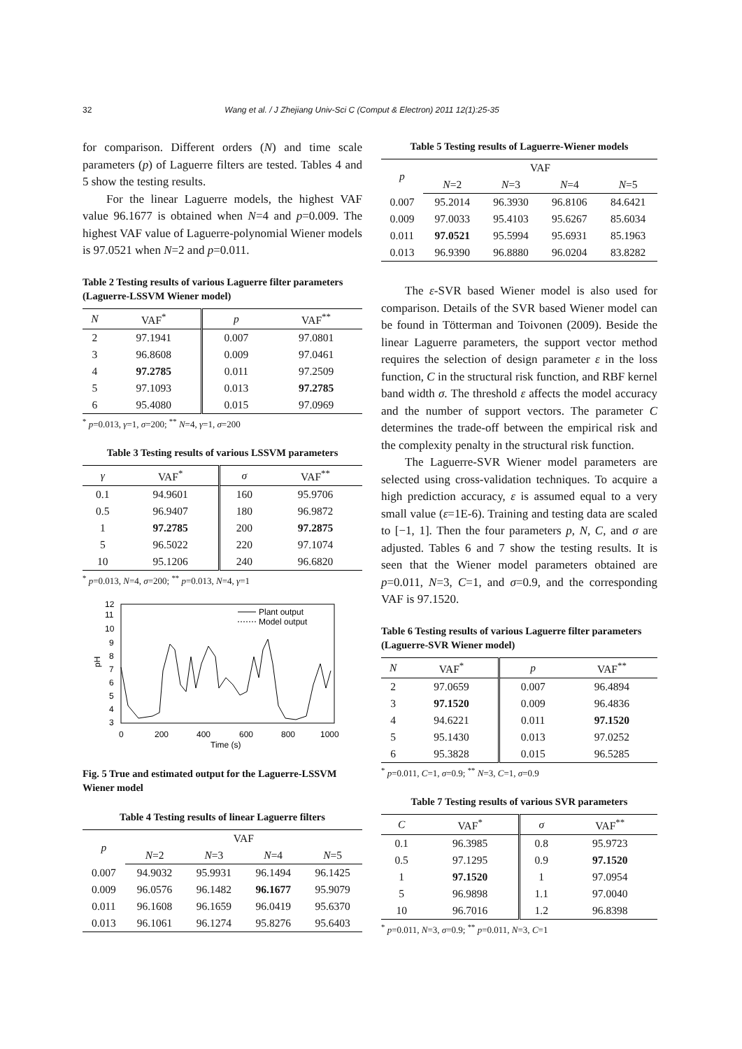32 Wang et al. / J Zhejiang Univ-Sci C (Comput & Electron) 2011 12(1):25-35
for comparison. Different orders (N) and time scale parameters (p) of Laguerre filters are tested. Tables 4 and 5 show the testing results.
For the linear Laguerre models, the highest VAF value 96.1677 is obtained when N=4 and p=0.009. The highest VAF value of Laguerre-polynomial Wiener models is 97.0521 when N=2 and p=0.011.
Table 2 Testing results of various Laguerre filter parameters (Laguerre-LSSVM Wiener model)
| N | VAF<sup>*</sup> | p | VAF<sup>**</sup> |
| --- | --- | --- | --- |
| 2 | 97.1941 | 0.007 | 97.0801 |
| 3 | 96.8608 | 0.009 | 97.0461 |
| 4 | 97.2785 | 0.011 | 97.2509 |
| 5 | 97.1093 | 0.013 | 97.2785 |
| 6 | 95.4080 | 0.015 | 97.0969 |
<sup>*</sup> p=0.013, γ=1, σ=200; <sup>**</sup> N=4, γ=1, σ=200
Table 3 Testing results of various LSSVM parameters
| γ | VAF<sup>*</sup> | σ | VAF<sup>**</sup> |
| --- | --- | --- | --- |
| 0.1 | 94.9601 | 160 | 95.9706 |
| 0.5 | 96.9407 | 180 | 96.9872 |
| 1 | 97.2785 | 200 | 97.2875 |
| 5 | 96.5022 | 220 | 97.1074 |
| 10 | 95.1206 | 240 | 96.6820 |
<sup>*</sup> p=0.013, N=4, σ=200; <sup>**</sup> p=0.013, N=4, γ=1
12
11
10
9
8
7
6
5
4
3
0
200
400
600
800
1000
Time (s)
pH
Plant output
Model output
Fig. 5 True and estimated output for the Laguerre-LSSVM Wiener model
Table 4 Testing results of linear Laguerre filters
| p | VAF | | | |
| --- | --- | --- | --- | --- |
| | N =2 | N =3 | N =4 | N =5 |
| 0.007 | 94.9032 | 95.9931 | 96.1494 | 96.1425 |
| 0.009 | 96.0576 | 96.1482 | 96.1677 | 95.9079 |
| 0.011 | 96.1608 | 96.1659 | 96.0419 | 95.6370 |
| 0.013 | 96.1061 | 96.1274 | 95.8276 | 95.6403 |
Table 5 Testing results of Laguerre-Wiener models
| p | VAF | | | |
| --- | --- | --- | --- | --- |
| | N =2 | N =3 | N =4 | N =5 |
| 0.007 | 95.2014 | 96.3930 | 96.8106 | 84.6421 |
| 0.009 | 97.0033 | 95.4103 | 95.6267 | 85.6034 |
| 0.011 | 97.0521 | 95.5994 | 95.6931 | 85.1963 |
| 0.013 | 96.9390 | 96.8880 | 96.0204 | 83.8282 |
The ε-SVR based Wiener model is also used for comparison. Details of the SVR based Wiener model can be found in Tötterman and Toivonen (2009). Beside the linear Laguerre parameters, the support vector method requires the selection of design parameter ε in the loss function, C in the structural risk function, and RBF kernel band width σ. The threshold ε affects the model accuracy and the number of support vectors. The parameter C determines the trade-off between the empirical risk and the complexity penalty in the structural risk function.
The Laguerre-SVR Wiener model parameters are selected using cross-validation techniques. To acquire a high prediction accuracy, ε is assumed equal to a very small value (ε=1E-6). Training and testing data are scaled to [−1, 1]. Then the four parameters p, N, C, and σ are adjusted. Tables 6 and 7 show the testing results. It is seen that the Wiener model parameters obtained are p=0.011, N=3, C=1, and σ=0.9, and the corresponding VAF is 97.1520.
Table 6 Testing results of various Laguerre filter parameters (Laguerre-SVR Wiener model)
| N | VAF<sup>*</sup> | p | VAF<sup>**</sup> |
| --- | --- | --- | --- |
| 2 | 97.0659 | 0.007 | 96.4894 |
| 3 | 97.1520 | 0.009 | 96.4836 |
| 4 | 94.6221 | 0.011 | 97.1520 |
| 5 | 95.1430 | 0.013 | 97.0252 |
| 6 | 95.3828 | 0.015 | 96.5285 |
<sup>*</sup> p=0.011, C=1, σ=0.9; <sup>**</sup> N=3, C=1, σ=0.9
Table 7 Testing results of various SVR parameters
| C | VAF<sup>*</sup> | σ | VAF<sup>**</sup> |
| --- | --- | --- | --- |
| 0.1 | 96.3985 | 0.8 | 95.9723 |
| 0.5 | 97.1295 | 0.9 | 97.1520 |
| 1 | 97.1520 | 1 | 97.0954 |
| 5 | 96.9898 | 1.1 | 97.0040 |
| 10 | 96.7016 | 1.2 | 96.8398 |
<sup>*</sup> p=0.011, N=3, σ=0.9; <sup>**</sup> p=0.011, N=3, C=1